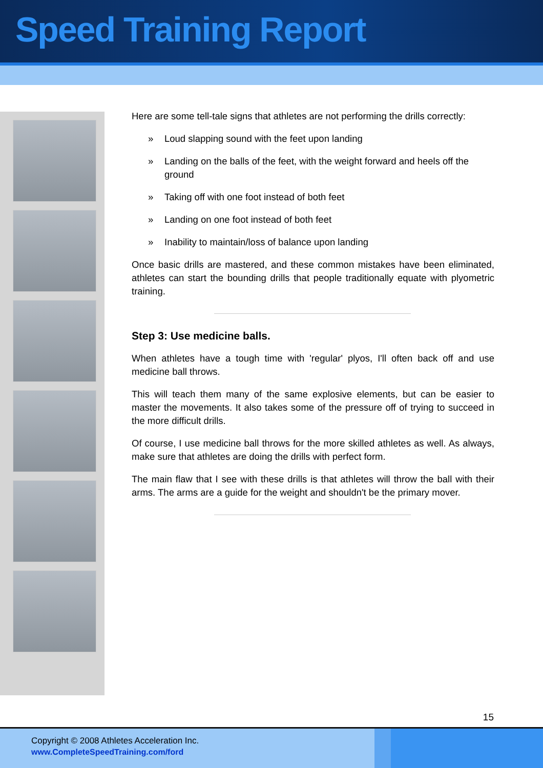Speed Training Report
Here are some tell-tale signs that athletes are not performing the drills correctly:
» Loud slapping sound with the feet upon landing
» Landing on the balls of the feet, with the weight forward and heels off the ground
» Taking off with one foot instead of both feet
» Landing on one foot instead of both feet
» Inability to maintain/loss of balance upon landing
Once basic drills are mastered, and these common mistakes have been eliminated, athletes can start the bounding drills that people traditionally equate with plyometric training.
Step 3: Use medicine balls.
When athletes have a tough time with 'regular' plyos, I'll often back off and use medicine ball throws.
This will teach them many of the same explosive elements, but can be easier to master the movements. It also takes some of the pressure off of trying to succeed in the more difficult drills.
Of course, I use medicine ball throws for the more skilled athletes as well. As always, make sure that athletes are doing the drills with perfect form.
The main flaw that I see with these drills is that athletes will throw the ball with their arms. The arms are a guide for the weight and shouldn't be the primary mover.
15
Copyright © 2008 Athletes Acceleration Inc.
www.CompleteSpeedTraining.com/ford